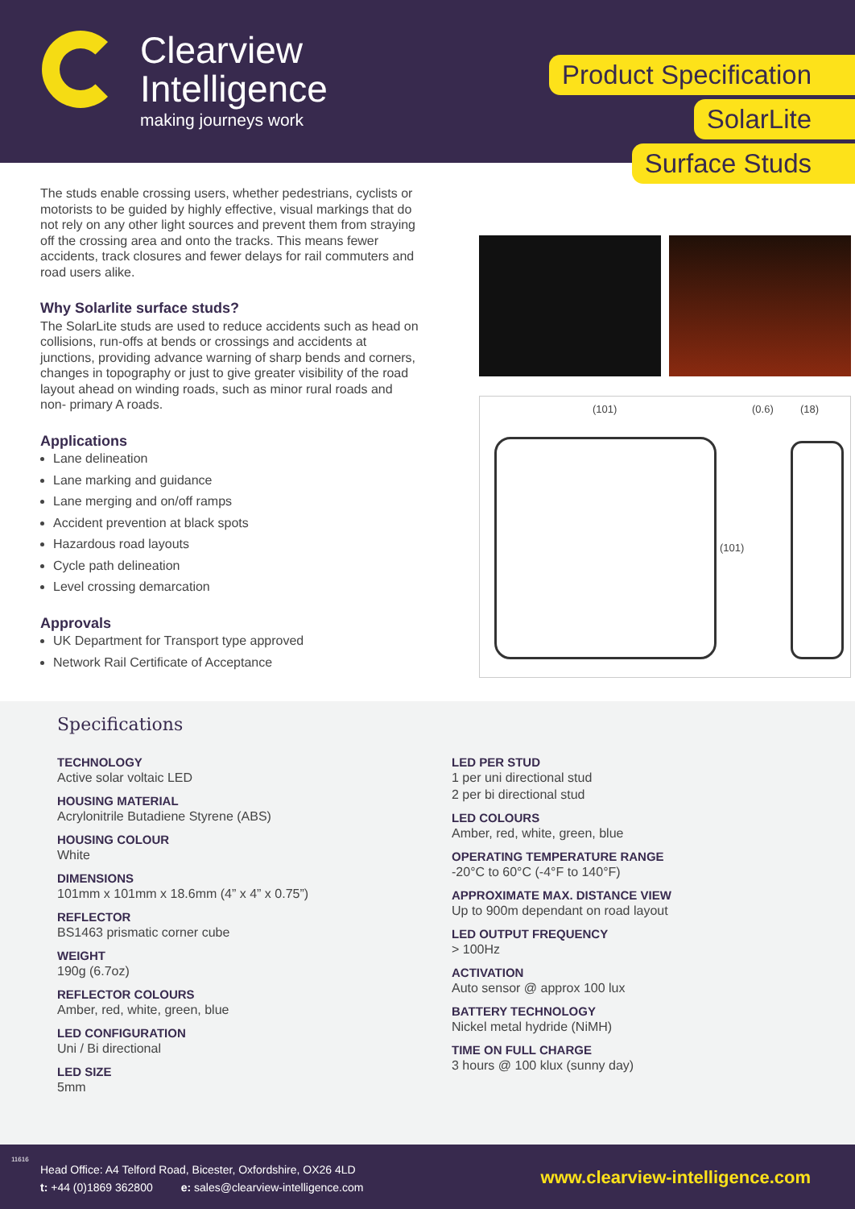Clearview
Intelligence
making journeys work
Product Specification
SolarLite
Surface Studs
The studs enable crossing users, whether pedestrians, cyclists or motorists to be guided by highly effective, visual markings that do not rely on any other light sources and prevent them from straying off the crossing area and onto the tracks. This means fewer accidents, track closures and fewer delays for rail commuters and road users alike.
Why Solarlite surface studs?
The SolarLite studs are used to reduce accidents such as head on collisions, run-offs at bends or crossings and accidents at junctions, providing advance warning of sharp bends and corners, changes in topography or just to give greater visibility of the road layout ahead on winding roads, such as minor rural roads and non- primary A roads.
Applications
Lane delineation
Lane marking and guidance
Lane merging and on/off ramps
Accident prevention at black spots
Hazardous road layouts
Cycle path delineation
Level crossing demarcation
Approvals
UK Department for Transport type approved
Network Rail Certificate of Acceptance
(101) (0.6) (18)
(101)
Specifications
TECHNOLOGY
Active solar voltaic LED
HOUSING MATERIAL
Acrylonitrile Butadiene Styrene (ABS)
HOUSING COLOUR
White
DIMENSIONS
101mm x 101mm x 18.6mm (4” x 4” x 0.75”)
REFLECTOR
BS1463 prismatic corner cube
WEIGHT
190g (6.7oz)
REFLECTOR COLOURS
Amber, red, white, green, blue
LED CONFIGURATION
Uni / Bi directional
LED SIZE
5mm
LED PER STUD
1 per uni directional stud
2 per bi directional stud
LED COLOURS
Amber, red, white, green, blue
OPERATING TEMPERATURE RANGE
-20°C to 60°C (-4°F to 140°F)
APPROXIMATE MAX. DISTANCE VIEW
Up to 900m dependant on road layout
LED OUTPUT FREQUENCY
> 100Hz
ACTIVATION
Auto sensor @ approx 100 lux
BATTERY TECHNOLOGY
Nickel metal hydride (NiMH)
TIME ON FULL CHARGE
3 hours @ 100 klux (sunny day)
11616
Head Office: A4 Telford Road, Bicester, Oxfordshire, OX26 4LD
t: +44 (0)1869 362800 e: sales@clearview-intelligence.com
www.clearview-intelligence.com